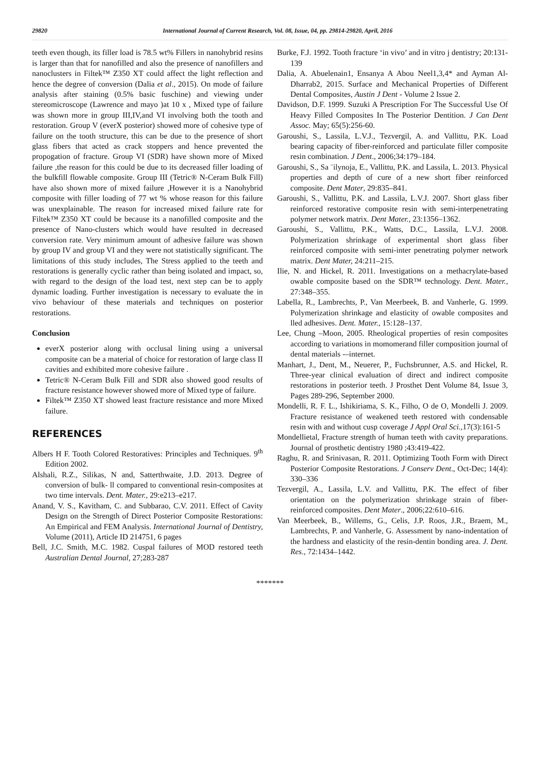29820 International Journal of Current Research, Vol. 08, Issue, 04, pp. 29814-29820, April, 2016
teeth even though, its filler load is 78.5 wt% Fillers in nanohybrid resins is larger than that for nanofilled and also the presence of nanofillers and nanoclusters in Filtek™ Z350 XT could affect the light reflection and hence the degree of conversion (Dalia et al., 2015). On mode of failure analysis after staining (0.5% basic fuschine) and viewing under stereomicroscope (Lawrence and mayo )at 10 x , Mixed type of failure was shown more in group III,IV,and VI involving both the tooth and restoration. Group V (everX posterior) showed more of cohesive type of failure on the tooth structure, this can be due to the presence of short glass fibers that acted as crack stoppers and hence prevented the propogation of fracture. Group VI (SDR) have shown more of Mixed failure ,the reason for this could be due to its decreased filler loading of the bulkfill flowable composite. Group III (Tetric® N-Ceram Bulk Fill) have also shown more of mixed failure ,However it is a Nanohybrid composite with filler loading of 77 wt % whose reason for this failure was unexplainable. The reason for increased mixed failure rate for Filtek™ Z350 XT could be because its a nanofilled composite and the presence of Nano-clusters which would have resulted in decreased conversion rate. Very minimum amount of adhesive failure was shown by group IV and group VI and they were not statistically significant. The limitations of this study includes, The Stress applied to the teeth and restorations is generally cyclic rather than being isolated and impact, so, with regard to the design of the load test, next step can be to apply dynamic loading. Further investigation is necessary to evaluate the in vivo behaviour of these materials and techniques on posterior restorations.
Conclusion
everX posterior along with occlusal lining using a universal composite can be a material of choice for restoration of large class II cavities and exhibited more cohesive failure .
Tetric® N-Ceram Bulk Fill and SDR also showed good results of fracture resistance however showed more of Mixed type of failure.
Filtek™ Z350 XT showed least fracture resistance and more Mixed failure.
REFERENCES
Albers H F. Tooth Colored Restoratives: Principles and Techniques. 9<sup>th</sup> Edition 2002.
Alshali, R.Z., Silikas, N and, Satterthwaite, J.D. 2013. Degree of conversion of bulk- ll compared to conventional resin-composites at two time intervals. Dent. Mater., 29:e213–e217.
Anand, V. S., Kavitham, C. and Subbarao, C.V. 2011. Effect of Cavity Design on the Strength of Direct Posterior Composite Restorations: An Empirical and FEM Analysis. International Journal of Dentistry, Volume (2011), Article ID 214751, 6 pages
Bell, J.C. Smith, M.C. 1982. Cuspal failures of MOD restored teeth Australian Dental Journal, 27;283-287
Burke, F.J. 1992. Tooth fracture ‘in vivo’ and in vitro j dentistry; 20:131-139
Dalia, A. Abuelenain1, Ensanya A Abou Neel1,3,4* and Ayman Al-Dharrab2, 2015. Surface and Mechanical Properties of Different Dental Composites, Austin J Dent - Volume 2 Issue 2.
Davidson, D.F. 1999. Suzuki A Prescription For The Successful Use Of Heavy Filled Composites In The Posterior Dentition. J Can Dent Assoc. May; 65(5):256-60.
Garoushi, S., Lassila, L.V.J., Tezvergil, A. and Vallittu, P.K. Load bearing capacity of fiber-reinforced and particulate filler composite resin combination. J Dent., 2006;34:179–184.
Garoushi, S., Sa ¨ilynoja, E., Vallittu, P.K. and Lassila, L. 2013. Physical properties and depth of cure of a new short fiber reinforced composite. Dent Mater, 29:835–841.
Garoushi, S., Vallittu, P.K. and Lassila, L.V.J. 2007. Short glass fiber reinforced restorative composite resin with semi-interpenetrating polymer network matrix. Dent Mater., 23:1356–1362.
Garoushi, S., Vallittu, P.K., Watts, D.C., Lassila, L.V.J. 2008. Polymerization shrinkage of experimental short glass fiber reinforced composite with semi-inter penetrating polymer network matrix. Dent Mater, 24:211–215.
Ilie, N. and Hickel, R. 2011. Investigations on a methacrylate-based owable composite based on the SDR™ technology. Dent. Mater., 27:348–355.
Labella, R., Lambrechts, P., Van Meerbeek, B. and Vanherle, G. 1999. Polymerization shrinkage and elasticity of owable composites and lled adhesives. Dent. Mater., 15:128–137.
Lee, Chung –Moon, 2005. Rheological properties of resin composites according to variations in momomerand filler composition journal of dental materials -–internet.
Manhart, J., Dent, M., Neuerer, P., Fuchsbrunner, A.S. and Hickel, R. Three-year clinical evaluation of direct and indirect composite restorations in posterior teeth. J Prosthet Dent Volume 84, Issue 3, Pages 289-296, September 2000.
Mondelli, R. F. L., Ishikiriama, S. K., Filho, O de O, Mondelli J. 2009. Fracture resistance of weakened teeth restored with condensable resin with and without cusp coverage J Appl Oral Sci., 17(3):161-5
Mondellietal, Fracture strength of human teeth with cavity preparations. Journal of prosthetic dentistry 1980 ;43:419-422.
Raghu, R. and Srinivasan, R. 2011. Optimizing Tooth Form with Direct Posterior Composite Restorations. J Conserv Dent., Oct-Dec; 14(4): 330–336
Tezvergil, A., Lassila, L.V. and Vallittu, P.K. The effect of fiber orientation on the polymerization shrinkage strain of fiber-reinforced composites. Dent Mater., 2006;22:610–616.
Van Meerbeek, B., Willems, G., Celis, J.P. Roos, J.R., Braem, M., Lambrechts, P. and Vanherle, G. Assessment by nano-indentation of the hardness and elasticity of the resin-dentin bonding area. J. Dent. Res., 72:1434–1442.
*******